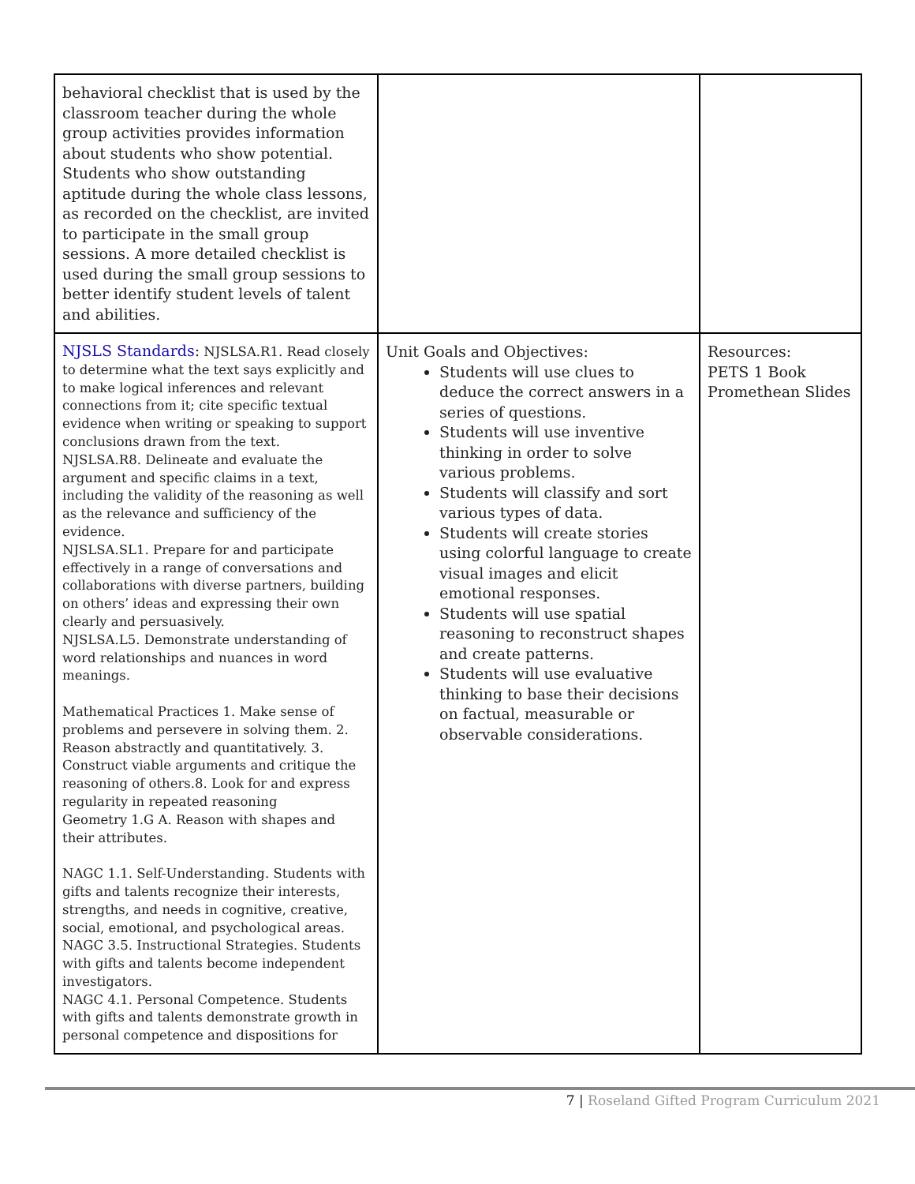| behavioral checklist that is used by the classroom teacher during the whole group activities provides information about students who show potential. Students who show outstanding aptitude during the whole class lessons, as recorded on the checklist, are invited to participate in the small group sessions. A more detailed checklist is used during the small group sessions to better identify student levels of talent and abilities. | | |
| NJSLS Standards : NJSLSA.R1. Read closely to determine what the text says explicitly and to make logical inferences and relevant connections from it; cite specific textual evidence when writing or speaking to support conclusions drawn from the text. NJSLSA.R8. Delineate and evaluate the argument and specific claims in a text, including the validity of the reasoning as well as the relevance and sufficiency of the evidence. NJSLSA.SL1. Prepare for and participate effectively in a range of conversations and collaborations with diverse partners, building on others’ ideas and expressing their own clearly and persuasively. NJSLSA.L5. Demonstrate understanding of word relationships and nuances in word meanings. Mathematical Practices 1. Make sense of problems and persevere in solving them. 2. Reason abstractly and quantitatively. 3. Construct viable arguments and critique the reasoning of others.8. Look for and express regularity in repeated reasoning Geometry 1.G A. Reason with shapes and their attributes. NAGC 1.1. Self-Understanding. Students with gifts and talents recognize their interests, strengths, and needs in cognitive, creative, social, emotional, and psychological areas. NAGC 3.5. Instructional Strategies. Students with gifts and talents become independent investigators. NAGC 4.1. Personal Competence. Students with gifts and talents demonstrate growth in personal competence and dispositions for | Unit Goals and Objectives: Students will use clues to deduce the correct answers in a series of questions. Students will use inventive thinking in order to solve various problems. Students will classify and sort various types of data. Students will create stories using colorful language to create visual images and elicit emotional responses. Students will use spatial reasoning to reconstruct shapes and create patterns. Students will use evaluative thinking to base their decisions on factual, measurable or observable considerations. | Resources: PETS 1 Book Promethean Slides |
7 | Roseland Gifted Program Curriculum 2021